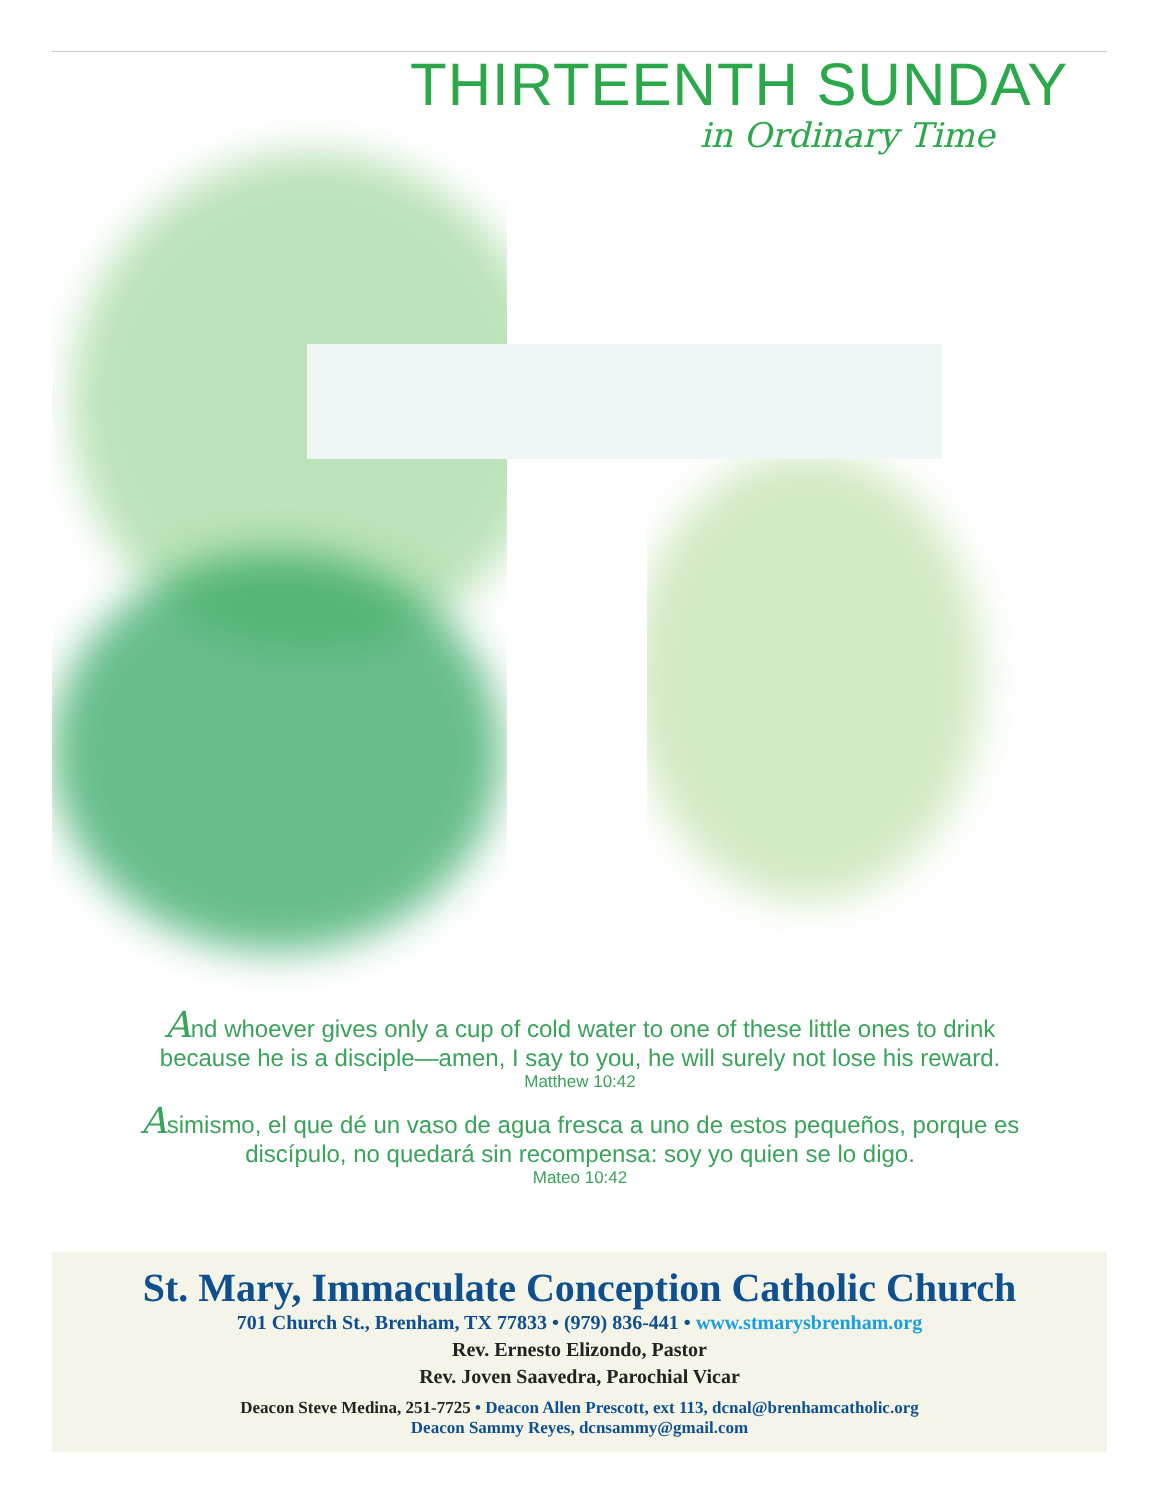THIRTEENTH SUNDAY
in Ordinary Time
And whoever gives only a cup of cold water to one of these little ones to drink because he is a disciple—amen, I say to you, he will surely not lose his reward.
Matthew 10:42
Asimismo, el que dé un vaso de agua fresca a uno de estos pequeños, porque es discípulo, no quedará sin recompensa: soy yo quien se lo digo.
Mateo 10:42
St. Mary, Immaculate Conception Catholic Church
701 Church St., Brenham, TX 77833 • (979) 836-441 • www.stmarysbrenham.org
Rev. Ernesto Elizondo, Pastor
Rev. Joven Saavedra, Parochial Vicar
Deacon Steve Medina, 251-7725 • Deacon Allen Prescott, ext 113, dcnal@brenhamcatholic.org
Deacon Sammy Reyes, dcnsammy@gmail.com